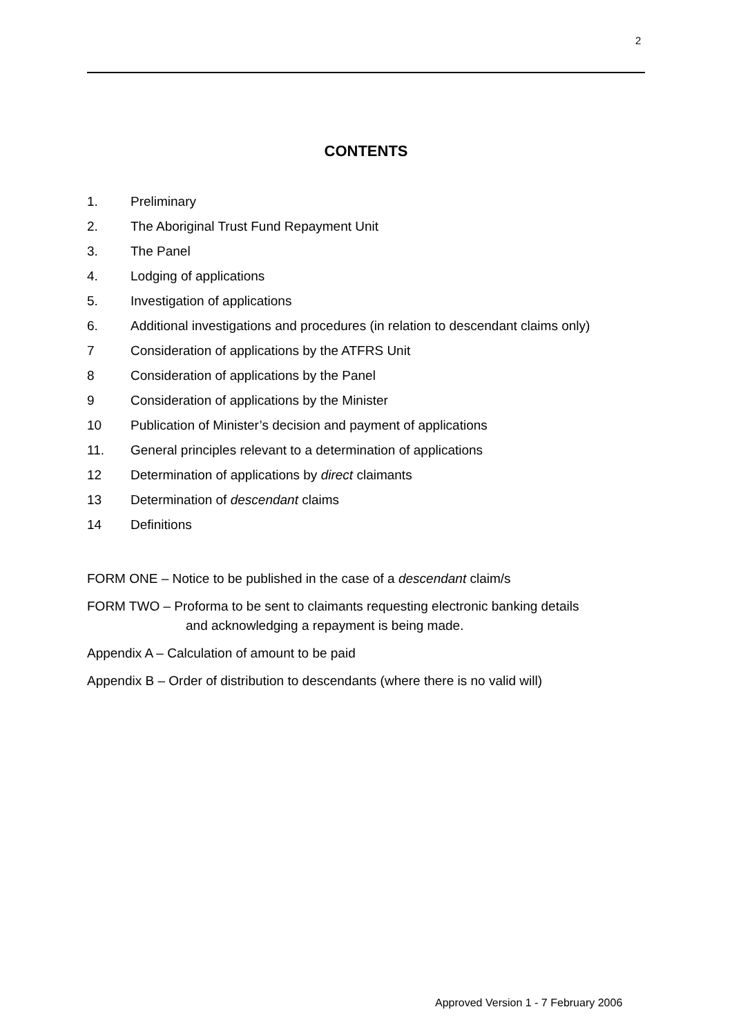2
CONTENTS
1. Preliminary
2. The Aboriginal Trust Fund Repayment Unit
3. The Panel
4. Lodging of applications
5. Investigation of applications
6. Additional investigations and procedures (in relation to descendant claims only)
7 Consideration of applications by the ATFRS Unit
8 Consideration of applications by the Panel
9 Consideration of applications by the Minister
10 Publication of Minister’s decision and payment of applications
11. General principles relevant to a determination of applications
12 Determination of applications by direct claimants
13 Determination of descendant claims
14 Definitions
FORM ONE – Notice to be published in the case of a descendant claim/s
FORM TWO – Proforma to be sent to claimants requesting electronic banking details
and acknowledging a repayment is being made.
Appendix A – Calculation of amount to be paid
Appendix B – Order of distribution to descendants (where there is no valid will)
Approved Version 1 - 7 February 2006